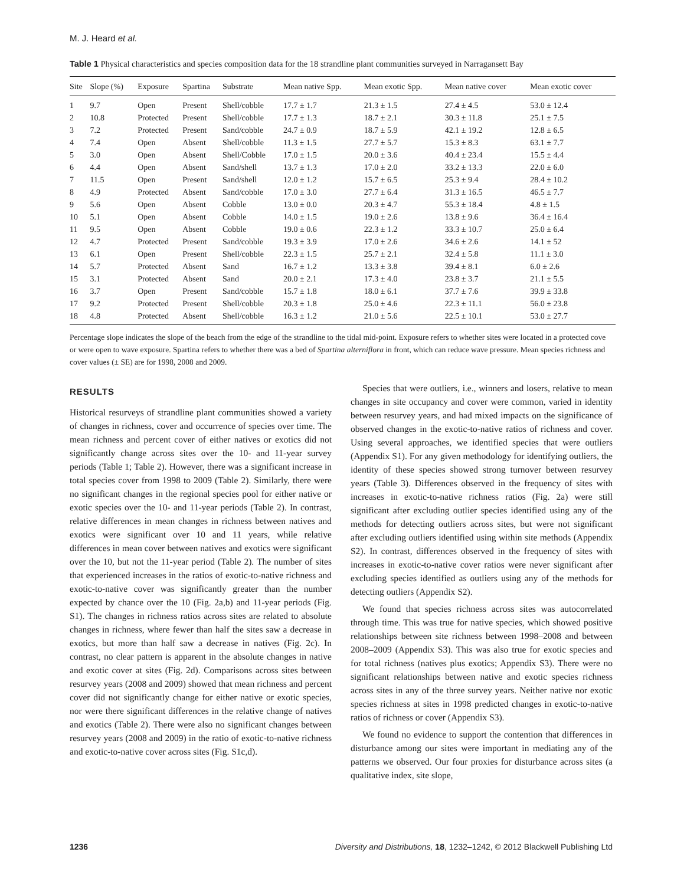M. J. Heard et al.
Table 1 Physical characteristics and species composition data for the 18 strandline plant communities surveyed in Narragansett Bay
| Site | Slope (%) | Exposure | Spartina | Substrate | Mean native Spp. | Mean exotic Spp. | Mean native cover | Mean exotic cover |
| --- | --- | --- | --- | --- | --- | --- | --- | --- |
| 1 | 9.7 | Open | Present | Shell/cobble | 17.7 ± 1.7 | 21.3 ± 1.5 | 27.4 ± 4.5 | 53.0 ± 12.4 |
| 2 | 10.8 | Protected | Present | Shell/cobble | 17.7 ± 1.3 | 18.7 ± 2.1 | 30.3 ± 11.8 | 25.1 ± 7.5 |
| 3 | 7.2 | Protected | Present | Sand/cobble | 24.7 ± 0.9 | 18.7 ± 5.9 | 42.1 ± 19.2 | 12.8 ± 6.5 |
| 4 | 7.4 | Open | Absent | Shell/cobble | 11.3 ± 1.5 | 27.7 ± 5.7 | 15.3 ± 8.3 | 63.1 ± 7.7 |
| 5 | 3.0 | Open | Absent | Shell/Cobble | 17.0 ± 1.5 | 20.0 ± 3.6 | 40.4 ± 23.4 | 15.5 ± 4.4 |
| 6 | 4.4 | Open | Absent | Sand/shell | 13.7 ± 1.3 | 17.0 ± 2.0 | 33.2 ± 13.3 | 22.0 ± 6.0 |
| 7 | 11.5 | Open | Present | Sand/shell | 12.0 ± 1.2 | 15.7 ± 6.5 | 25.3 ± 9.4 | 28.4 ± 10.2 |
| 8 | 4.9 | Protected | Absent | Sand/cobble | 17.0 ± 3.0 | 27.7 ± 6.4 | 31.3 ± 16.5 | 46.5 ± 7.7 |
| 9 | 5.6 | Open | Absent | Cobble | 13.0 ± 0.0 | 20.3 ± 4.7 | 55.3 ± 18.4 | 4.8 ± 1.5 |
| 10 | 5.1 | Open | Absent | Cobble | 14.0 ± 1.5 | 19.0 ± 2.6 | 13.8 ± 9.6 | 36.4 ± 16.4 |
| 11 | 9.5 | Open | Absent | Cobble | 19.0 ± 0.6 | 22.3 ± 1.2 | 33.3 ± 10.7 | 25.0 ± 6.4 |
| 12 | 4.7 | Protected | Present | Sand/cobble | 19.3 ± 3.9 | 17.0 ± 2.6 | 34.6 ± 2.6 | 14.1 ± 52 |
| 13 | 6.1 | Open | Present | Shell/cobble | 22.3 ± 1.5 | 25.7 ± 2.1 | 32.4 ± 5.8 | 11.1 ± 3.0 |
| 14 | 5.7 | Protected | Absent | Sand | 16.7 ± 1.2 | 13.3 ± 3.8 | 39.4 ± 8.1 | 6.0 ± 2.6 |
| 15 | 3.1 | Protected | Absent | Sand | 20.0 ± 2.1 | 17.3 ± 4.0 | 23.8 ± 3.7 | 21.1 ± 5.5 |
| 16 | 3.7 | Open | Present | Sand/cobble | 15.7 ± 1.8 | 18.0 ± 6.1 | 37.7 ± 7.6 | 39.9 ± 33.8 |
| 17 | 9.2 | Protected | Present | Shell/cobble | 20.3 ± 1.8 | 25.0 ± 4.6 | 22.3 ± 11.1 | 56.0 ± 23.8 |
| 18 | 4.8 | Protected | Absent | Shell/cobble | 16.3 ± 1.2 | 21.0 ± 5.6 | 22.5 ± 10.1 | 53.0 ± 27.7 |
Percentage slope indicates the slope of the beach from the edge of the strandline to the tidal mid-point. Exposure refers to whether sites were located in a protected cove or were open to wave exposure. Spartina refers to whether there was a bed of Spartina alterniflora in front, which can reduce wave pressure. Mean species richness and cover values (± SE) are for 1998, 2008 and 2009.
RESULTS
Historical resurveys of strandline plant communities showed a variety of changes in richness, cover and occurrence of species over time. The mean richness and percent cover of either natives or exotics did not significantly change across sites over the 10- and 11-year survey periods (Table 1; Table 2). However, there was a significant increase in total species cover from 1998 to 2009 (Table 2). Similarly, there were no significant changes in the regional species pool for either native or exotic species over the 10- and 11-year periods (Table 2). In contrast, relative differences in mean changes in richness between natives and exotics were significant over 10 and 11 years, while relative differences in mean cover between natives and exotics were significant over the 10, but not the 11-year period (Table 2). The number of sites that experienced increases in the ratios of exotic-to-native richness and exotic-to-native cover was significantly greater than the number expected by chance over the 10 (Fig. 2a,b) and 11-year periods (Fig. S1). The changes in richness ratios across sites are related to absolute changes in richness, where fewer than half the sites saw a decrease in exotics, but more than half saw a decrease in natives (Fig. 2c). In contrast, no clear pattern is apparent in the absolute changes in native and exotic cover at sites (Fig. 2d). Comparisons across sites between resurvey years (2008 and 2009) showed that mean richness and percent cover did not significantly change for either native or exotic species, nor were there significant differences in the relative change of natives and exotics (Table 2). There were also no significant changes between resurvey years (2008 and 2009) in the ratio of exotic-to-native richness and exotic-to-native cover across sites (Fig. S1c,d).
Species that were outliers, i.e., winners and losers, relative to mean changes in site occupancy and cover were common, varied in identity between resurvey years, and had mixed impacts on the significance of observed changes in the exotic-to-native ratios of richness and cover. Using several approaches, we identified species that were outliers (Appendix S1). For any given methodology for identifying outliers, the identity of these species showed strong turnover between resurvey years (Table 3). Differences observed in the frequency of sites with increases in exotic-to-native richness ratios (Fig. 2a) were still significant after excluding outlier species identified using any of the methods for detecting outliers across sites, but were not significant after excluding outliers identified using within site methods (Appendix S2). In contrast, differences observed in the frequency of sites with increases in exotic-to-native cover ratios were never significant after excluding species identified as outliers using any of the methods for detecting outliers (Appendix S2).
We found that species richness across sites was autocorrelated through time. This was true for native species, which showed positive relationships between site richness between 1998–2008 and between 2008–2009 (Appendix S3). This was also true for exotic species and for total richness (natives plus exotics; Appendix S3). There were no significant relationships between native and exotic species richness across sites in any of the three survey years. Neither native nor exotic species richness at sites in 1998 predicted changes in exotic-to-native ratios of richness or cover (Appendix S3).
We found no evidence to support the contention that differences in disturbance among our sites were important in mediating any of the patterns we observed. Our four proxies for disturbance across sites (a qualitative index, site slope,
1236 Diversity and Distributions, 18, 1232–1242, © 2012 Blackwell Publishing Ltd